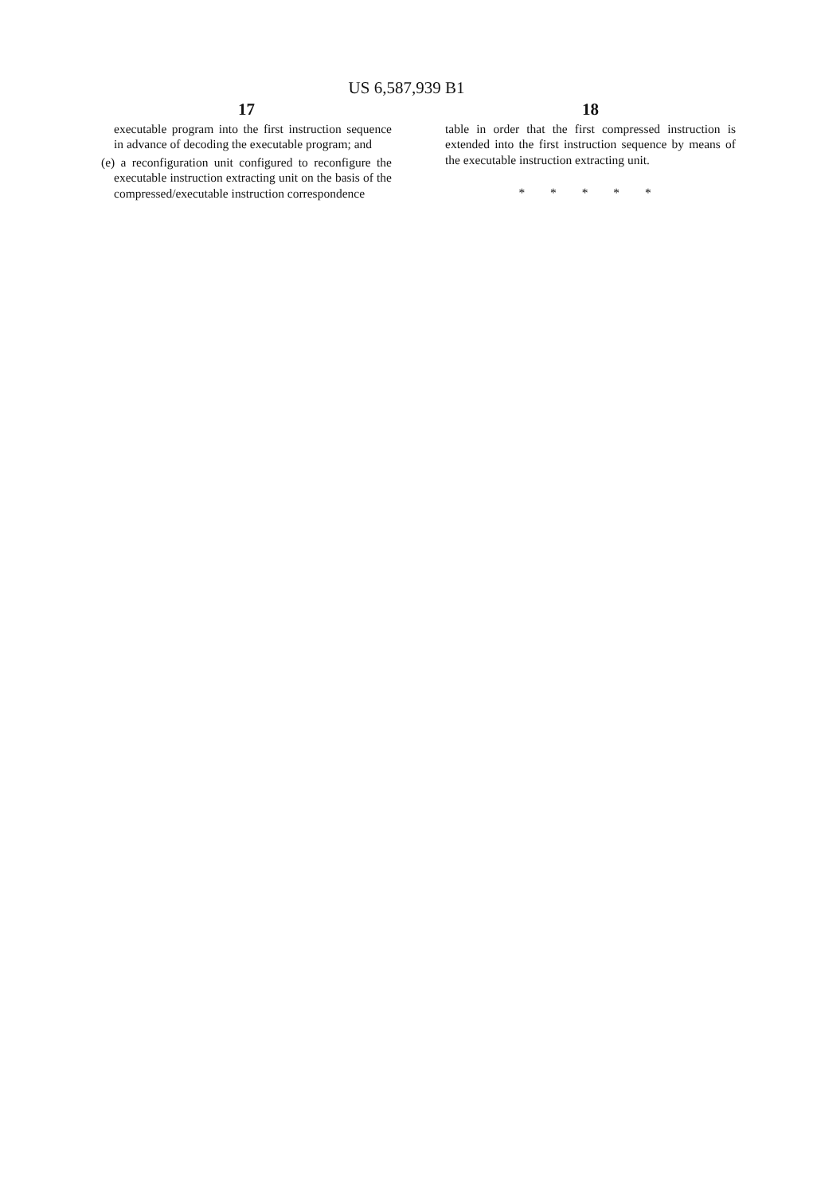US 6,587,939 B1
17
executable program into the first instruction sequence in advance of decoding the executable program; and
(e) a reconfiguration unit configured to reconfigure the executable instruction extracting unit on the basis of the compressed/executable instruction correspondence
18
table in order that the first compressed instruction is extended into the first instruction sequence by means of the executable instruction extracting unit.
* * * * *